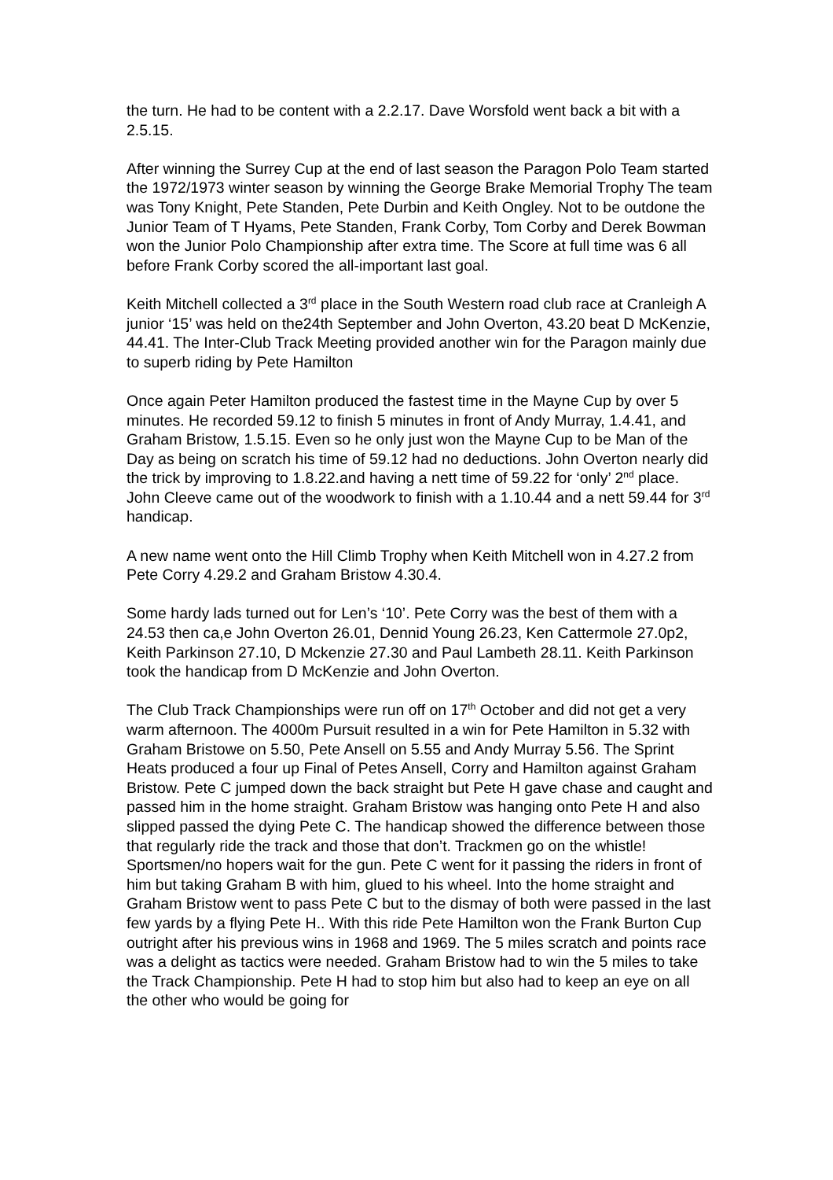the turn. He had to be content with a 2.2.17. Dave Worsfold went back a bit with a 2.5.15.
After winning the Surrey Cup at the end of last season the Paragon Polo Team started the 1972/1973 winter season by winning the George Brake Memorial Trophy The team was Tony Knight, Pete Standen, Pete Durbin and Keith Ongley. Not to be outdone the Junior Team of T Hyams, Pete Standen, Frank Corby, Tom Corby and Derek Bowman won the Junior Polo Championship after extra time. The Score at full time was 6 all before Frank Corby scored the all-important last goal.
Keith Mitchell collected a 3<sup>rd</sup> place in the South Western road club race at Cranleigh A junior ‘15’ was held on the24th September and John Overton, 43.20 beat D McKenzie, 44.41. The Inter-Club Track Meeting provided another win for the Paragon mainly due to superb riding by Pete Hamilton
Once again Peter Hamilton produced the fastest time in the Mayne Cup by over 5 minutes. He recorded 59.12 to finish 5 minutes in front of Andy Murray, 1.4.41, and Graham Bristow, 1.5.15. Even so he only just won the Mayne Cup to be Man of the Day as being on scratch his time of 59.12 had no deductions. John Overton nearly did the trick by improving to 1.8.22.and having a nett time of 59.22 for ‘only’ 2<sup>nd</sup> place. John Cleeve came out of the woodwork to finish with a 1.10.44 and a nett 59.44 for 3<sup>rd</sup> handicap.
A new name went onto the Hill Climb Trophy when Keith Mitchell won in 4.27.2 from Pete Corry 4.29.2 and Graham Bristow 4.30.4.
Some hardy lads turned out for Len’s ‘10’. Pete Corry was the best of them with a 24.53 then ca,e John Overton 26.01, Dennid Young 26.23, Ken Cattermole 27.0p2, Keith Parkinson 27.10, D Mckenzie 27.30 and Paul Lambeth 28.11. Keith Parkinson took the handicap from D McKenzie and John Overton.
The Club Track Championships were run off on 17<sup>th</sup> October and did not get a very warm afternoon. The 4000m Pursuit resulted in a win for Pete Hamilton in 5.32 with Graham Bristowe on 5.50, Pete Ansell on 5.55 and Andy Murray 5.56. The Sprint Heats produced a four up Final of Petes Ansell, Corry and Hamilton against Graham Bristow. Pete C jumped down the back straight but Pete H gave chase and caught and passed him in the home straight. Graham Bristow was hanging onto Pete H and also slipped passed the dying Pete C. The handicap showed the difference between those that regularly ride the track and those that don’t. Trackmen go on the whistle! Sportsmen/no hopers wait for the gun. Pete C went for it passing the riders in front of him but taking Graham B with him, glued to his wheel. Into the home straight and Graham Bristow went to pass Pete C but to the dismay of both were passed in the last few yards by a flying Pete H.. With this ride Pete Hamilton won the Frank Burton Cup outright after his previous wins in 1968 and 1969. The 5 miles scratch and points race was a delight as tactics were needed. Graham Bristow had to win the 5 miles to take the Track Championship. Pete H had to stop him but also had to keep an eye on all the other who would be going for